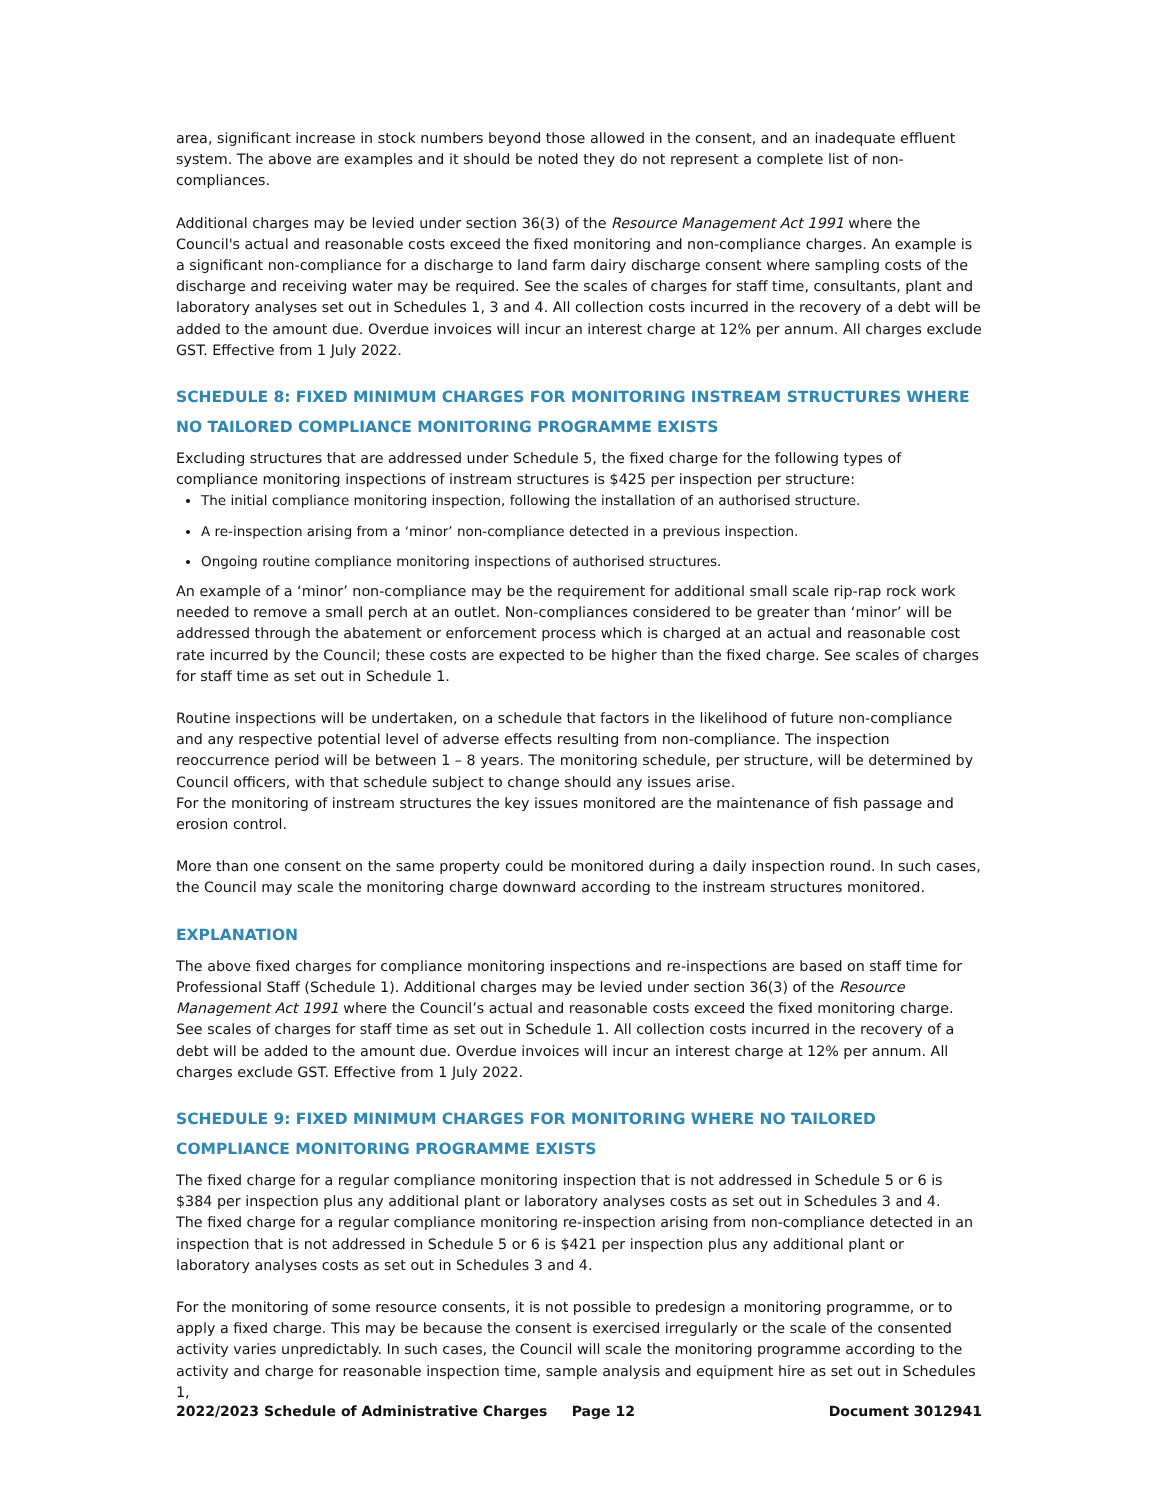area, significant increase in stock numbers beyond those allowed in the consent, and an inadequate effluent system. The above are examples and it should be noted they do not represent a complete list of non-compliances.
Additional charges may be levied under section 36(3) of the Resource Management Act 1991 where the Council's actual and reasonable costs exceed the fixed monitoring and non-compliance charges. An example is a significant non-compliance for a discharge to land farm dairy discharge consent where sampling costs of the discharge and receiving water may be required. See the scales of charges for staff time, consultants, plant and laboratory analyses set out in Schedules 1, 3 and 4. All collection costs incurred in the recovery of a debt will be added to the amount due. Overdue invoices will incur an interest charge at 12% per annum. All charges exclude GST. Effective from 1 July 2022.
SCHEDULE 8: FIXED MINIMUM CHARGES FOR MONITORING INSTREAM STRUCTURES WHERE NO TAILORED COMPLIANCE MONITORING PROGRAMME EXISTS
Excluding structures that are addressed under Schedule 5, the fixed charge for the following types of compliance monitoring inspections of instream structures is $425 per inspection per structure:
The initial compliance monitoring inspection, following the installation of an authorised structure.
A re-inspection arising from a ‘minor’ non-compliance detected in a previous inspection.
Ongoing routine compliance monitoring inspections of authorised structures.
An example of a ‘minor’ non-compliance may be the requirement for additional small scale rip-rap rock work needed to remove a small perch at an outlet. Non-compliances considered to be greater than ‘minor’ will be addressed through the abatement or enforcement process which is charged at an actual and reasonable cost rate incurred by the Council; these costs are expected to be higher than the fixed charge. See scales of charges for staff time as set out in Schedule 1.
Routine inspections will be undertaken, on a schedule that factors in the likelihood of future non-compliance and any respective potential level of adverse effects resulting from non-compliance. The inspection reoccurrence period will be between 1 – 8 years. The monitoring schedule, per structure, will be determined by Council officers, with that schedule subject to change should any issues arise.
For the monitoring of instream structures the key issues monitored are the maintenance of fish passage and erosion control.
More than one consent on the same property could be monitored during a daily inspection round. In such cases, the Council may scale the monitoring charge downward according to the instream structures monitored.
EXPLANATION
The above fixed charges for compliance monitoring inspections and re-inspections are based on staff time for Professional Staff (Schedule 1). Additional charges may be levied under section 36(3) of the Resource Management Act 1991 where the Council’s actual and reasonable costs exceed the fixed monitoring charge. See scales of charges for staff time as set out in Schedule 1. All collection costs incurred in the recovery of a debt will be added to the amount due. Overdue invoices will incur an interest charge at 12% per annum. All charges exclude GST. Effective from 1 July 2022.
SCHEDULE 9: FIXED MINIMUM CHARGES FOR MONITORING WHERE NO TAILORED COMPLIANCE MONITORING PROGRAMME EXISTS
The fixed charge for a regular compliance monitoring inspection that is not addressed in Schedule 5 or 6 is $384 per inspection plus any additional plant or laboratory analyses costs as set out in Schedules 3 and 4.
The fixed charge for a regular compliance monitoring re-inspection arising from non-compliance detected in an inspection that is not addressed in Schedule 5 or 6 is $421 per inspection plus any additional plant or laboratory analyses costs as set out in Schedules 3 and 4.
For the monitoring of some resource consents, it is not possible to predesign a monitoring programme, or to apply a fixed charge. This may be because the consent is exercised irregularly or the scale of the consented activity varies unpredictably. In such cases, the Council will scale the monitoring programme according to the activity and charge for reasonable inspection time, sample analysis and equipment hire as set out in Schedules 1,
2022/2023 Schedule of Administrative Charges Page 12 Document 3012941